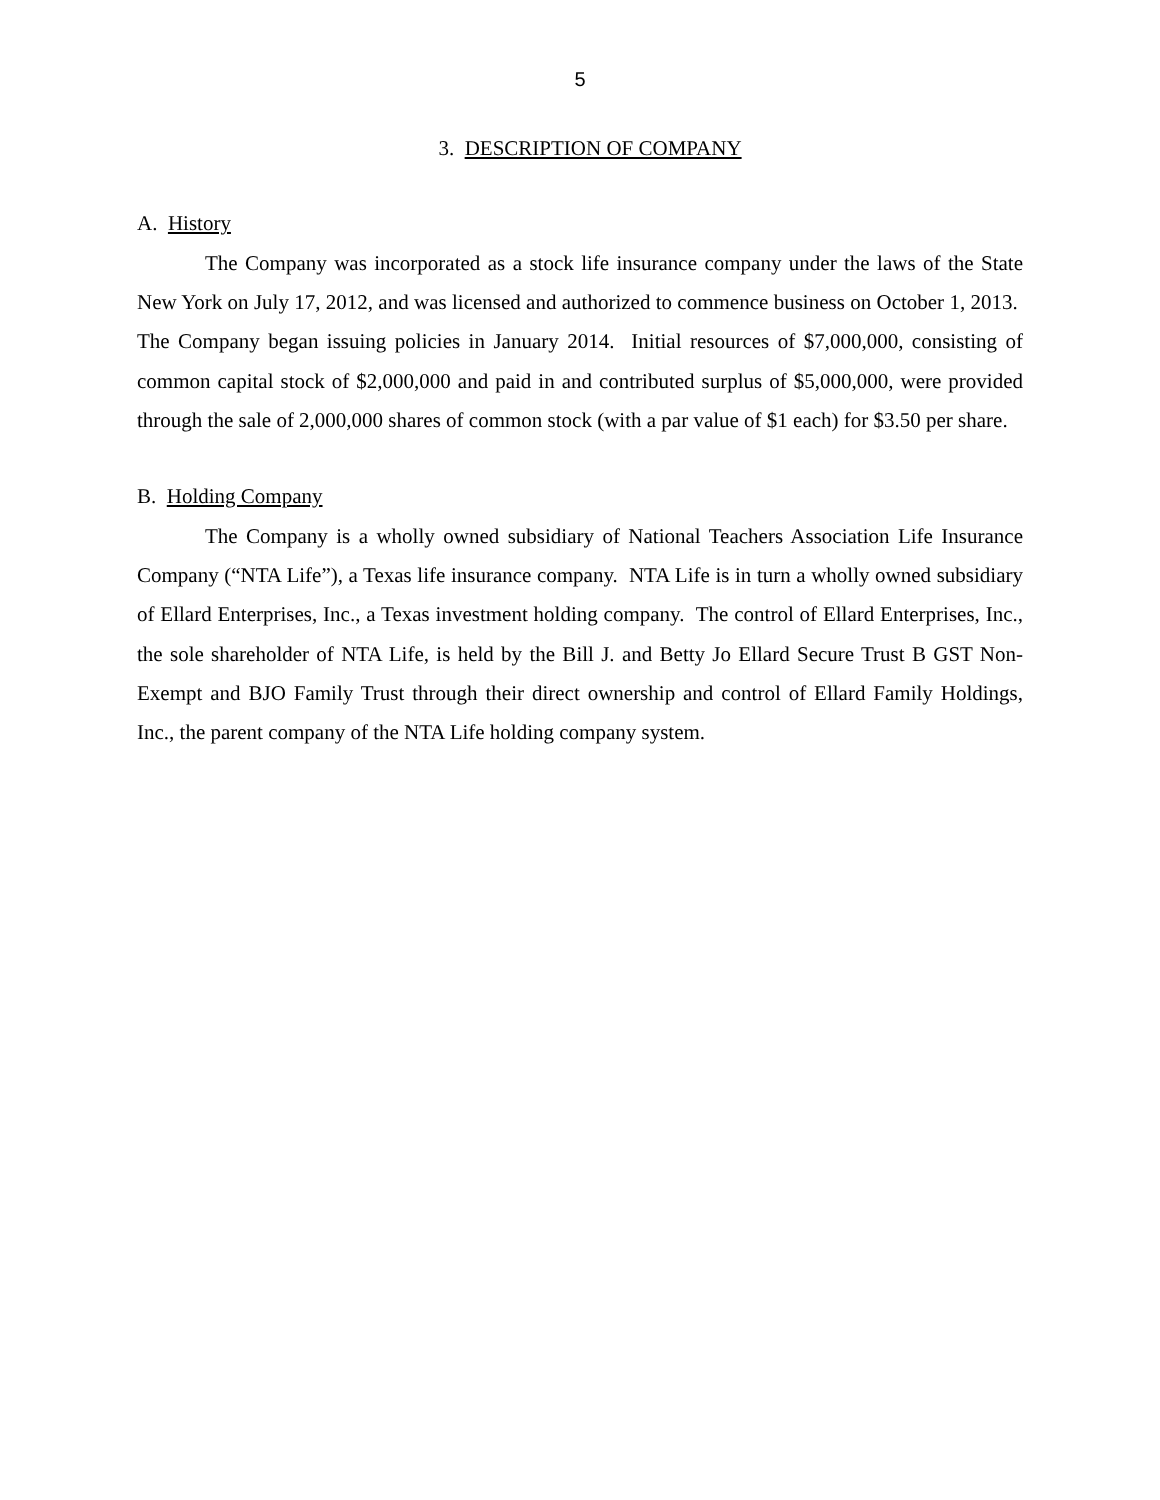5
3. DESCRIPTION OF COMPANY
A. History
The Company was incorporated as a stock life insurance company under the laws of the State New York on July 17, 2012, and was licensed and authorized to commence business on October 1, 2013. The Company began issuing policies in January 2014. Initial resources of $7,000,000, consisting of common capital stock of $2,000,000 and paid in and contributed surplus of $5,000,000, were provided through the sale of 2,000,000 shares of common stock (with a par value of $1 each) for $3.50 per share.
B. Holding Company
The Company is a wholly owned subsidiary of National Teachers Association Life Insurance Company (“NTA Life”), a Texas life insurance company. NTA Life is in turn a wholly owned subsidiary of Ellard Enterprises, Inc., a Texas investment holding company. The control of Ellard Enterprises, Inc., the sole shareholder of NTA Life, is held by the Bill J. and Betty Jo Ellard Secure Trust B GST Non-Exempt and BJO Family Trust through their direct ownership and control of Ellard Family Holdings, Inc., the parent company of the NTA Life holding company system.